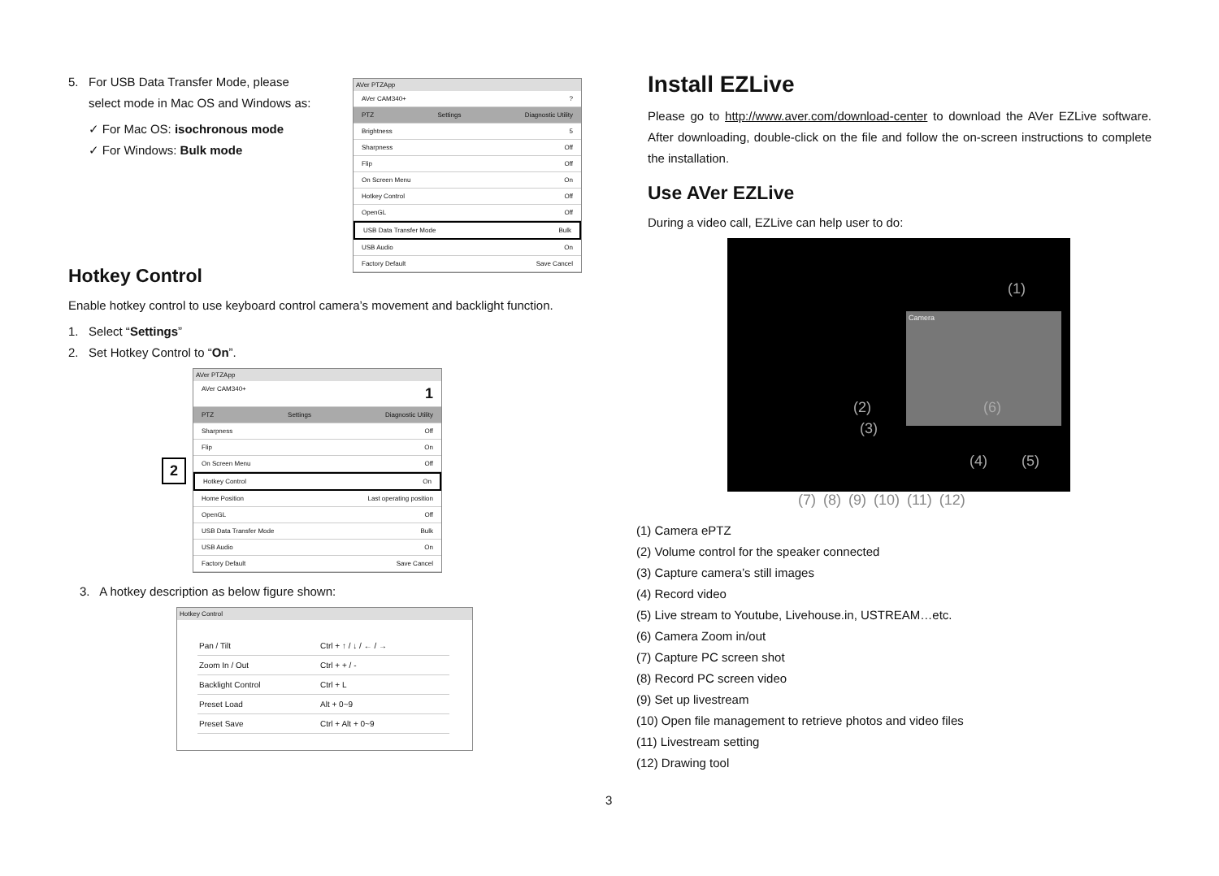5. For USB Data Transfer Mode, please
select mode in Mac OS and Windows as:
✓ For Mac OS: isochronous mode
✓ For Windows: Bulk mode
AVer PTZApp
AVer CAM340+?
PTZ Settings Diagnostic Utility
Brightness 5
Sharpness Off
Flip Off
On Screen Menu On
Hotkey Control Off
OpenGL Off
USB Data Transfer Mode Bulk
USB Audio On
Factory Default Save Cancel
Hotkey Control
Enable hotkey control to use keyboard control camera’s movement and backlight function.
1. Select “Settings”
2. Set Hotkey Control to “On”.
2
AVer PTZApp
AVer CAM340+ 1
PTZ Settings Diagnostic Utility
Sharpness Off
Flip On
On Screen Menu Off
Hotkey Control On
Home Position Last operating position
OpenGL Off
USB Data Transfer Mode Bulk
USB Audio On
Factory Default Save Cancel
3. A hotkey description as below figure shown:
Hotkey Control
| Pan / Tilt | Ctrl + ↑ / ↓ / ← / → |
| Zoom In / Out | Ctrl + + / - |
| Backlight Control | Ctrl + L |
| Preset Load | Alt + 0~9 |
| Preset Save | Ctrl + Alt + 0~9 |
Install EZLive
Please go to http://www.aver.com/download-center to download the AVer EZLive software. After downloading, double-click on the file and follow the on-screen instructions to complete the installation.
Use AVer EZLive
During a video call, EZLive can help user to do:
(1)
Camera
(2) (6)
(3)
(4) (5)
(7) (8) (9) (10) (11) (12)
(1) Camera ePTZ
(2) Volume control for the speaker connected
(3) Capture camera’s still images
(4) Record video
(5) Live stream to Youtube, Livehouse.in, USTREAM…etc.
(6) Camera Zoom in/out
(7) Capture PC screen shot
(8) Record PC screen video
(9) Set up livestream
(10) Open file management to retrieve photos and video files
(11) Livestream setting
(12) Drawing tool
3